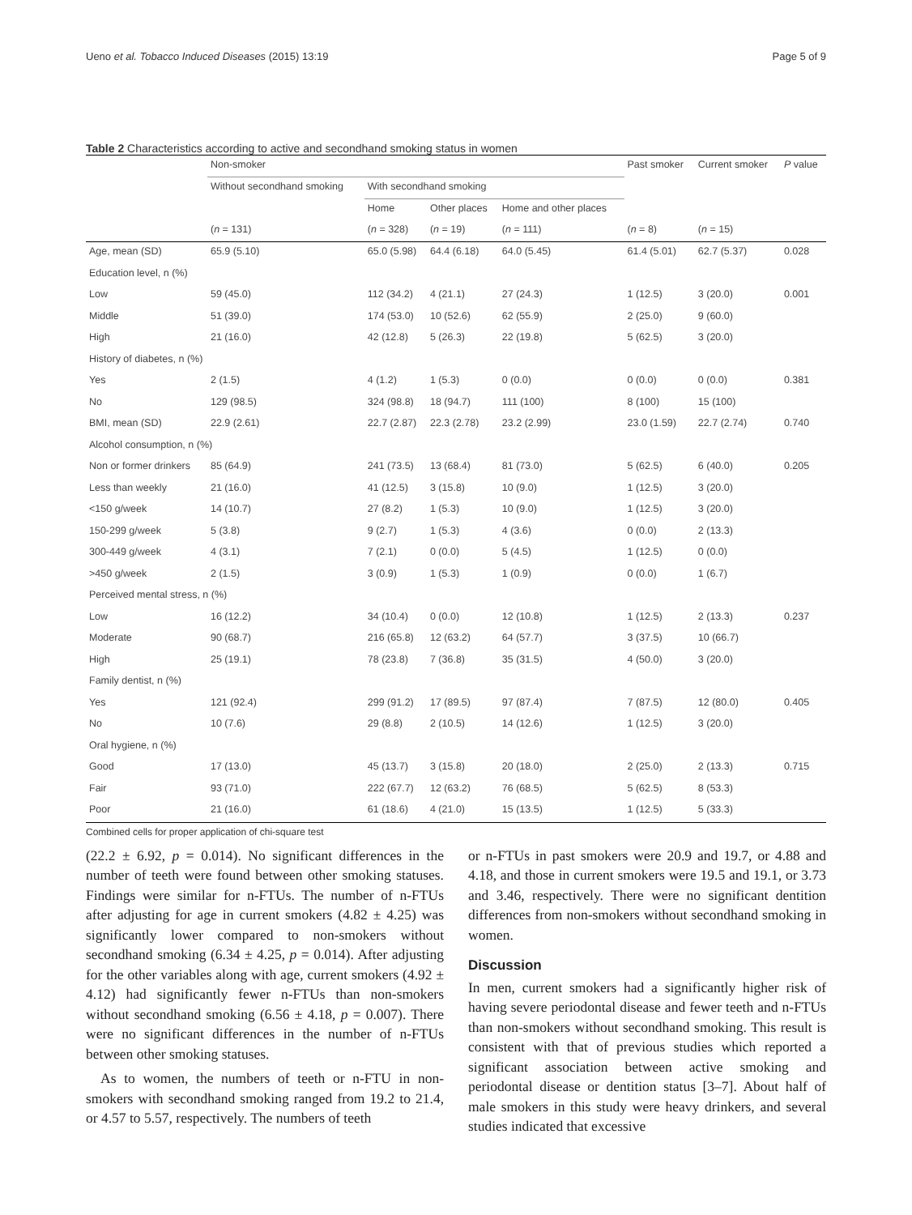Ueno et al. Tobacco Induced Diseases (2015) 13:19 Page 5 of 9
Table 2 Characteristics according to active and secondhand smoking status in women
| | Non-smoker | | | | Past smoker | Current smoker | P value |
| --- | --- | --- | --- | --- | --- | --- | --- |
| | Without secondhand smoking | With secondhand smoking | | | | | |
| | | Home | Other places | Home and other places | | | |
| | ( n = 131) | ( n = 328) | ( n = 19) | ( n = 111) | ( n = 8) | ( n = 15) | |
| Age, mean (SD) | 65.9 (5.10) | 65.0 (5.98) | 64.4 (6.18) | 64.0 (5.45) | 61.4 (5.01) | 62.7 (5.37) | 0.028 |
| Education level, n (%) | | | | | | | |
| Low | 59 (45.0) | 112 (34.2) | 4 (21.1) | 27 (24.3) | 1 (12.5) | 3 (20.0) | 0.001 |
| Middle | 51 (39.0) | 174 (53.0) | 10 (52.6) | 62 (55.9) | 2 (25.0) | 9 (60.0) | |
| High | 21 (16.0) | 42 (12.8) | 5 (26.3) | 22 (19.8) | 5 (62.5) | 3 (20.0) | |
| History of diabetes, n (%) | | | | | | | |
| Yes | 2 (1.5) | 4 (1.2) | 1 (5.3) | 0 (0.0) | 0 (0.0) | 0 (0.0) | 0.381 |
| No | 129 (98.5) | 324 (98.8) | 18 (94.7) | 111 (100) | 8 (100) | 15 (100) | |
| BMI, mean (SD) | 22.9 (2.61) | 22.7 (2.87) | 22.3 (2.78) | 23.2 (2.99) | 23.0 (1.59) | 22.7 (2.74) | 0.740 |
| Alcohol consumption, n (%) | | | | | | | |
| Non or former drinkers | 85 (64.9) | 241 (73.5) | 13 (68.4) | 81 (73.0) | 5 (62.5) | 6 (40.0) | 0.205 |
| Less than weekly | 21 (16.0) | 41 (12.5) | 3 (15.8) | 10 (9.0) | 1 (12.5) | 3 (20.0) | |
| <150 g/week | 14 (10.7) | 27 (8.2) | 1 (5.3) | 10 (9.0) | 1 (12.5) | 3 (20.0) | |
| 150-299 g/week | 5 (3.8) | 9 (2.7) | 1 (5.3) | 4 (3.6) | 0 (0.0) | 2 (13.3) | |
| 300-449 g/week | 4 (3.1) | 7 (2.1) | 0 (0.0) | 5 (4.5) | 1 (12.5) | 0 (0.0) | |
| >450 g/week | 2 (1.5) | 3 (0.9) | 1 (5.3) | 1 (0.9) | 0 (0.0) | 1 (6.7) | |
| Perceived mental stress, n (%) | | | | | | | |
| Low | 16 (12.2) | 34 (10.4) | 0 (0.0) | 12 (10.8) | 1 (12.5) | 2 (13.3) | 0.237 |
| Moderate | 90 (68.7) | 216 (65.8) | 12 (63.2) | 64 (57.7) | 3 (37.5) | 10 (66.7) | |
| High | 25 (19.1) | 78 (23.8) | 7 (36.8) | 35 (31.5) | 4 (50.0) | 3 (20.0) | |
| Family dentist, n (%) | | | | | | | |
| Yes | 121 (92.4) | 299 (91.2) | 17 (89.5) | 97 (87.4) | 7 (87.5) | 12 (80.0) | 0.405 |
| No | 10 (7.6) | 29 (8.8) | 2 (10.5) | 14 (12.6) | 1 (12.5) | 3 (20.0) | |
| Oral hygiene, n (%) | | | | | | | |
| Good | 17 (13.0) | 45 (13.7) | 3 (15.8) | 20 (18.0) | 2 (25.0) | 2 (13.3) | 0.715 |
| Fair | 93 (71.0) | 222 (67.7) | 12 (63.2) | 76 (68.5) | 5 (62.5) | 8 (53.3) | |
| Poor | 21 (16.0) | 61 (18.6) | 4 (21.0) | 15 (13.5) | 1 (12.5) | 5 (33.3) | |
Combined cells for proper application of chi-square test
(22.2 ± 6.92, p = 0.014). No significant differences in the number of teeth were found between other smoking statuses. Findings were similar for n-FTUs. The number of n-FTUs after adjusting for age in current smokers (4.82 ± 4.25) was significantly lower compared to non-smokers without secondhand smoking (6.34 ± 4.25, p = 0.014). After adjusting for the other variables along with age, current smokers (4.92 ± 4.12) had significantly fewer n-FTUs than non-smokers without secondhand smoking (6.56 ± 4.18, p = 0.007). There were no significant differences in the number of n-FTUs between other smoking statuses.
As to women, the numbers of teeth or n-FTU in non-smokers with secondhand smoking ranged from 19.2 to 21.4, or 4.57 to 5.57, respectively. The numbers of teeth
or n-FTUs in past smokers were 20.9 and 19.7, or 4.88 and 4.18, and those in current smokers were 19.5 and 19.1, or 3.73 and 3.46, respectively. There were no significant dentition differences from non-smokers without secondhand smoking in women.
Discussion
In men, current smokers had a significantly higher risk of having severe periodontal disease and fewer teeth and n-FTUs than non-smokers without secondhand smoking. This result is consistent with that of previous studies which reported a significant association between active smoking and periodontal disease or dentition status [3–7]. About half of male smokers in this study were heavy drinkers, and several studies indicated that excessive